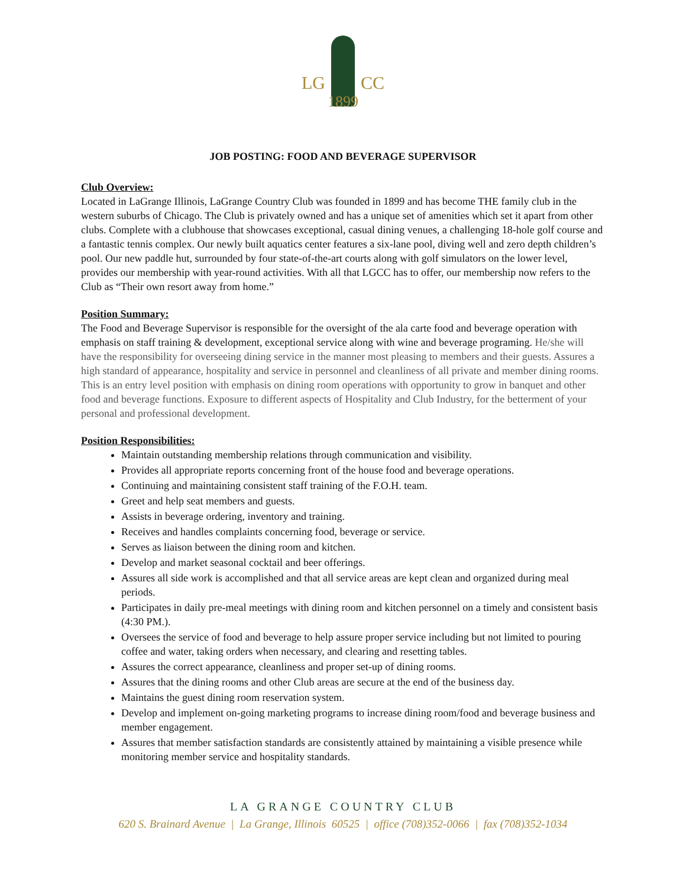LG CC
1899
JOB POSTING: FOOD AND BEVERAGE SUPERVISOR
Club Overview:
Located in LaGrange Illinois, LaGrange Country Club was founded in 1899 and has become THE family club in the western suburbs of Chicago. The Club is privately owned and has a unique set of amenities which set it apart from other clubs. Complete with a clubhouse that showcases exceptional, casual dining venues, a challenging 18-hole golf course and a fantastic tennis complex. Our newly built aquatics center features a six-lane pool, diving well and zero depth children’s pool. Our new paddle hut, surrounded by four state-of-the-art courts along with golf simulators on the lower level, provides our membership with year-round activities. With all that LGCC has to offer, our membership now refers to the Club as “Their own resort away from home.”
Position Summary:
The Food and Beverage Supervisor is responsible for the oversight of the ala carte food and beverage operation with emphasis on staff training & development, exceptional service along with wine and beverage programing. He/she will have the responsibility for overseeing dining service in the manner most pleasing to members and their guests. Assures a high standard of appearance, hospitality and service in personnel and cleanliness of all private and member dining rooms. This is an entry level position with emphasis on dining room operations with opportunity to grow in banquet and other food and beverage functions. Exposure to different aspects of Hospitality and Club Industry, for the betterment of your personal and professional development.
Position Responsibilities:
Maintain outstanding membership relations through communication and visibility.
Provides all appropriate reports concerning front of the house food and beverage operations.
Continuing and maintaining consistent staff training of the F.O.H. team.
Greet and help seat members and guests.
Assists in beverage ordering, inventory and training.
Receives and handles complaints concerning food, beverage or service.
Serves as liaison between the dining room and kitchen.
Develop and market seasonal cocktail and beer offerings.
Assures all side work is accomplished and that all service areas are kept clean and organized during meal periods.
Participates in daily pre-meal meetings with dining room and kitchen personnel on a timely and consistent basis (4:30 PM.).
Oversees the service of food and beverage to help assure proper service including but not limited to pouring coffee and water, taking orders when necessary, and clearing and resetting tables.
Assures the correct appearance, cleanliness and proper set-up of dining rooms.
Assures that the dining rooms and other Club areas are secure at the end of the business day.
Maintains the guest dining room reservation system.
Develop and implement on-going marketing programs to increase dining room/food and beverage business and member engagement.
Assures that member satisfaction standards are consistently attained by maintaining a visible presence while monitoring member service and hospitality standards.
LA GRANGE COUNTRY CLUB
620 S. Brainard Avenue | La Grange, Illinois 60525 | office (708)352-0066 | fax (708)352-1034